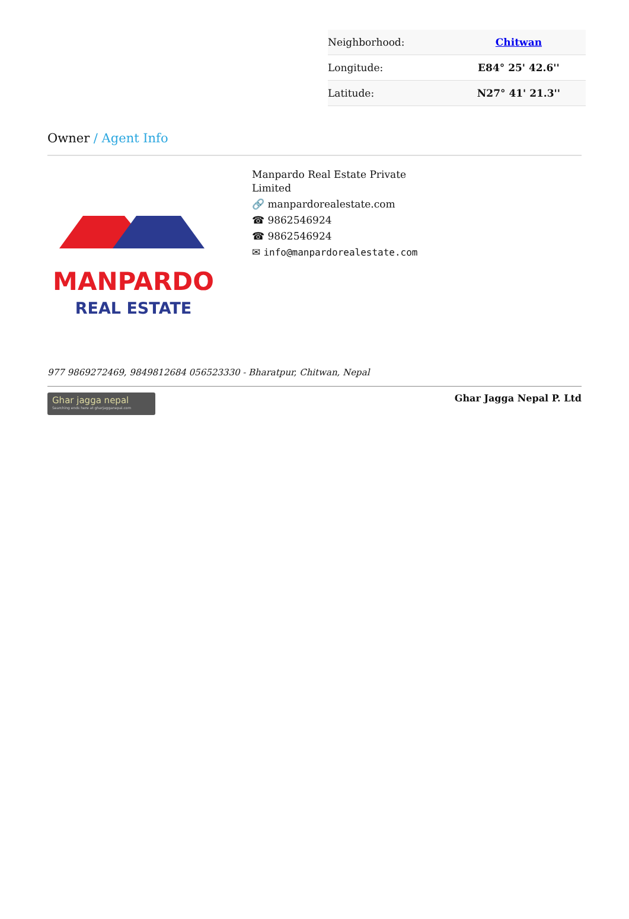| Neighborhood: | Chitwan |
| Longitude: | E84° 25' 42.6'' |
| Latitude: | N27° 41' 21.3'' |
Owner / Agent Info
MANPARDO
REAL ESTATE
Manpardo Real Estate Private
Limited
🔗 manpardorealestate.com
☎ 9862546924
☎ 9862546924
✉ info@manpardorealestate.com
977 9869272469, 9849812684 056523330 - Bharatpur, Chitwan, Nepal
Ghar jagga nepal
Searching ends here at gharjagganepal.com
Ghar Jagga Nepal P. Ltd